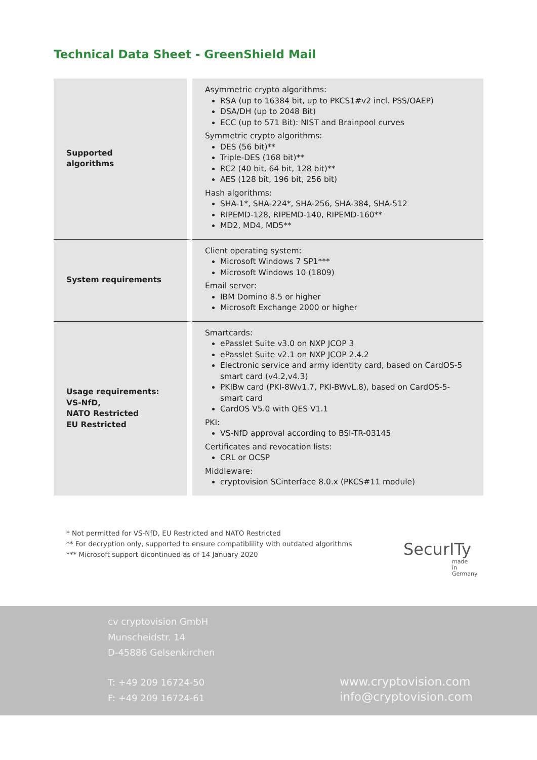Technical Data Sheet - GreenShield Mail
| Supported algorithms | Asymmetric crypto algorithms: RSA (up to 16384 bit, up to PKCS1#v2 incl. PSS/OAEP) DSA/DH (up to 2048 Bit) ECC (up to 571 Bit): NIST and Brainpool curves Symmetric crypto algorithms: DES (56 bit)** Triple-DES (168 bit)** RC2 (40 bit, 64 bit, 128 bit)** AES (128 bit, 196 bit, 256 bit) Hash algorithms: SHA-1*, SHA-224*, SHA-256, SHA-384, SHA-512 RIPEMD-128, RIPEMD-140, RIPEMD-160** MD2, MD4, MD5** |
| System requirements | Client operating system: Microsoft Windows 7 SP1*** Microsoft Windows 10 (1809) Email server: IBM Domino 8.5 or higher Microsoft Exchange 2000 or higher |
| Usage requirements: VS-NfD, NATO Restricted EU Restricted | Smartcards: ePasslet Suite v3.0 on NXP JCOP 3 ePasslet Suite v2.1 on NXP JCOP 2.4.2 Electronic service and army identity card, based on CardOS-5 smart card (v4.2,v4.3) PKIBw card (PKI-8Wv1.7, PKI-BWvL.8), based on CardOS-5-smart card CardOS V5.0 with QES V1.1 PKI: VS-NfD approval according to BSI-TR-03145 Certificates and revocation lists: CRL or OCSP Middleware: cryptovision SCinterface 8.0.x (PKCS#11 module) |
* Not permitted for VS-NfD, EU Restricted and NATO Restricted
** For decryption only, supported to ensure compatiblility with outdated algorithms
*** Microsoft support dicontinued as of 14 January 2020
SecurITy
made
in
Germany
cv cryptovision GmbH
Munscheidstr. 14
D-45886 Gelsenkirchen
T: +49 209 16724-50
F: +49 209 16724-61
www.cryptovision.com
info@cryptovision.com